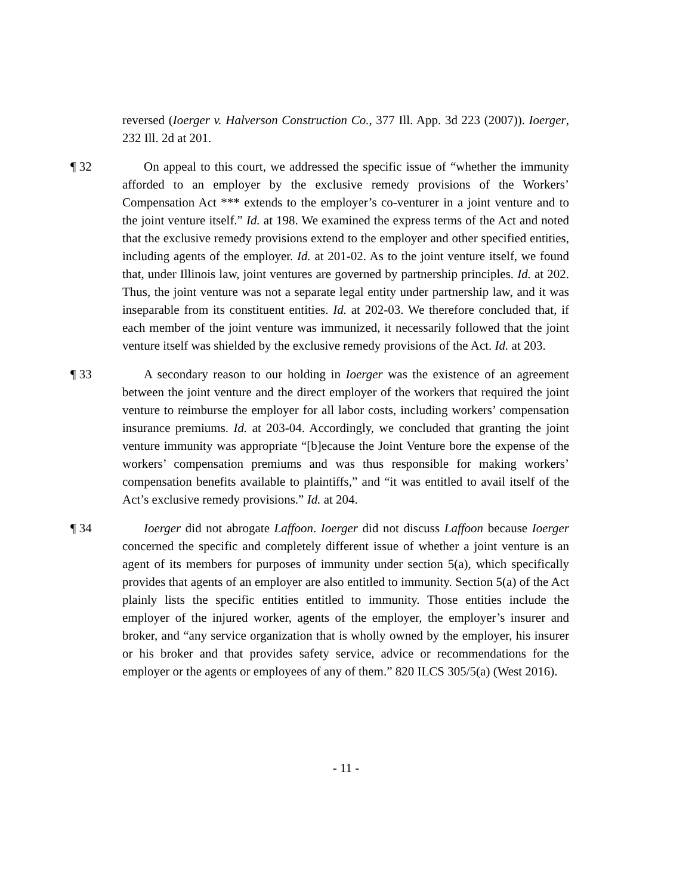reversed (Ioerger v. Halverson Construction Co., 377 Ill. App. 3d 223 (2007)). Ioerger, 232 Ill. 2d at 201.
¶ 32 On appeal to this court, we addressed the specific issue of “whether the immunity afforded to an employer by the exclusive remedy provisions of the Workers’ Compensation Act *** extends to the employer’s co-venturer in a joint venture and to the joint venture itself.” Id. at 198. We examined the express terms of the Act and noted that the exclusive remedy provisions extend to the employer and other specified entities, including agents of the employer. Id. at 201-02. As to the joint venture itself, we found that, under Illinois law, joint ventures are governed by partnership principles. Id. at 202. Thus, the joint venture was not a separate legal entity under partnership law, and it was inseparable from its constituent entities. Id. at 202-03. We therefore concluded that, if each member of the joint venture was immunized, it necessarily followed that the joint venture itself was shielded by the exclusive remedy provisions of the Act. Id. at 203.
¶ 33 A secondary reason to our holding in Ioerger was the existence of an agreement between the joint venture and the direct employer of the workers that required the joint venture to reimburse the employer for all labor costs, including workers’ compensation insurance premiums. Id. at 203-04. Accordingly, we concluded that granting the joint venture immunity was appropriate “[b]ecause the Joint Venture bore the expense of the workers’ compensation premiums and was thus responsible for making workers’ compensation benefits available to plaintiffs,” and “it was entitled to avail itself of the Act’s exclusive remedy provisions.” Id. at 204.
¶ 34 Ioerger did not abrogate Laffoon. Ioerger did not discuss Laffoon because Ioerger concerned the specific and completely different issue of whether a joint venture is an agent of its members for purposes of immunity under section 5(a), which specifically provides that agents of an employer are also entitled to immunity. Section 5(a) of the Act plainly lists the specific entities entitled to immunity. Those entities include the employer of the injured worker, agents of the employer, the employer’s insurer and broker, and “any service organization that is wholly owned by the employer, his insurer or his broker and that provides safety service, advice or recommendations for the employer or the agents or employees of any of them.” 820 ILCS 305/5(a) (West 2016).
- 11 -